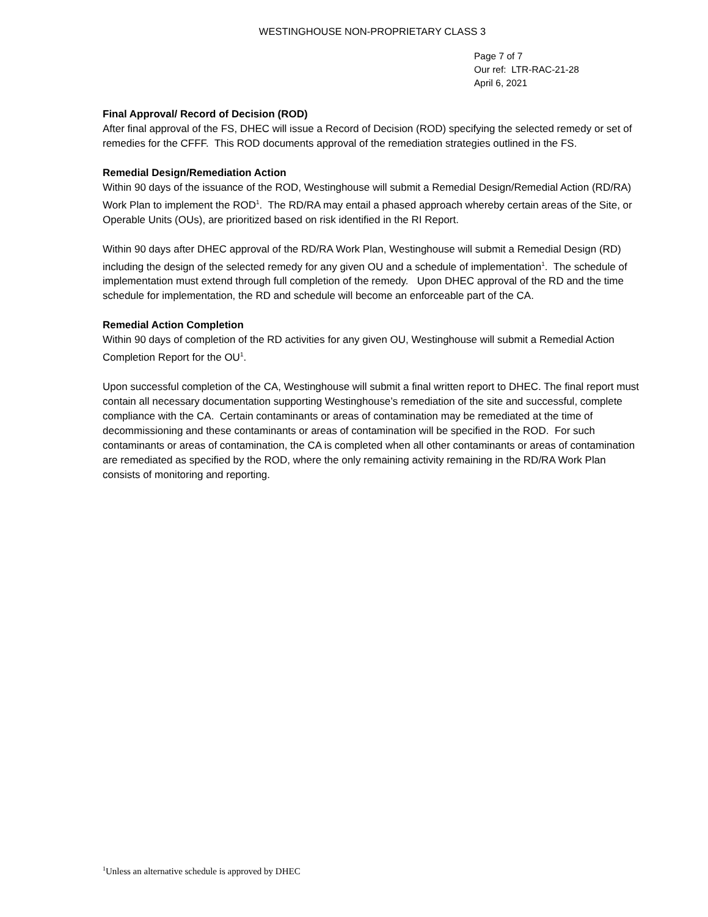WESTINGHOUSE NON-PROPRIETARY CLASS 3
Page 7 of 7
Our ref: LTR-RAC-21-28
April 6, 2021
Final Approval/ Record of Decision (ROD)
After final approval of the FS, DHEC will issue a Record of Decision (ROD) specifying the selected remedy or set of remedies for the CFFF. This ROD documents approval of the remediation strategies outlined in the FS.
Remedial Design/Remediation Action
Within 90 days of the issuance of the ROD, Westinghouse will submit a Remedial Design/Remedial Action (RD/RA) Work Plan to implement the ROD<sup>1</sup>. The RD/RA may entail a phased approach whereby certain areas of the Site, or Operable Units (OUs), are prioritized based on risk identified in the RI Report.
Within 90 days after DHEC approval of the RD/RA Work Plan, Westinghouse will submit a Remedial Design (RD) including the design of the selected remedy for any given OU and a schedule of implementation<sup>1</sup>. The schedule of implementation must extend through full completion of the remedy. Upon DHEC approval of the RD and the time schedule for implementation, the RD and schedule will become an enforceable part of the CA.
Remedial Action Completion
Within 90 days of completion of the RD activities for any given OU, Westinghouse will submit a Remedial Action Completion Report for the OU<sup>1</sup>.
Upon successful completion of the CA, Westinghouse will submit a final written report to DHEC. The final report must contain all necessary documentation supporting Westinghouse’s remediation of the site and successful, complete compliance with the CA. Certain contaminants or areas of contamination may be remediated at the time of decommissioning and these contaminants or areas of contamination will be specified in the ROD. For such contaminants or areas of contamination, the CA is completed when all other contaminants or areas of contamination are remediated as specified by the ROD, where the only remaining activity remaining in the RD/RA Work Plan consists of monitoring and reporting.
<sup>1</sup> Unless an alternative schedule is approved by DHEC